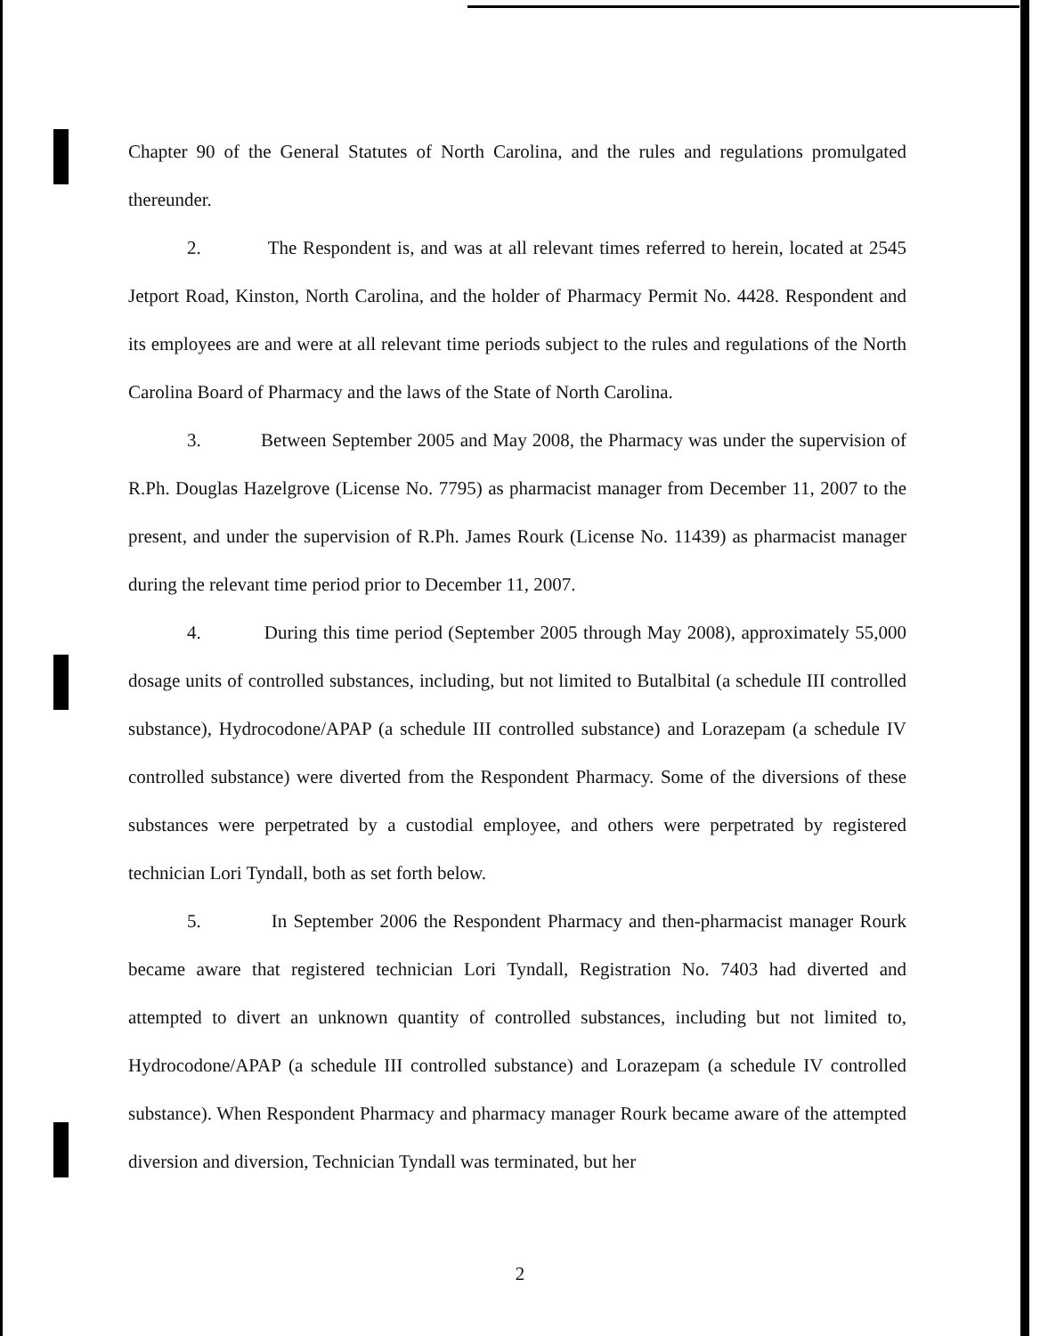Chapter 90 of the General Statutes of North Carolina, and the rules and regulations promulgated thereunder.
2. The Respondent is, and was at all relevant times referred to herein, located at 2545 Jetport Road, Kinston, North Carolina, and the holder of Pharmacy Permit No. 4428. Respondent and its employees are and were at all relevant time periods subject to the rules and regulations of the North Carolina Board of Pharmacy and the laws of the State of North Carolina.
3. Between September 2005 and May 2008, the Pharmacy was under the supervision of R.Ph. Douglas Hazelgrove (License No. 7795) as pharmacist manager from December 11, 2007 to the present, and under the supervision of R.Ph. James Rourk (License No. 11439) as pharmacist manager during the relevant time period prior to December 11, 2007.
4. During this time period (September 2005 through May 2008), approximately 55,000 dosage units of controlled substances, including, but not limited to Butalbital (a schedule III controlled substance), Hydrocodone/APAP (a schedule III controlled substance) and Lorazepam (a schedule IV controlled substance) were diverted from the Respondent Pharmacy. Some of the diversions of these substances were perpetrated by a custodial employee, and others were perpetrated by registered technician Lori Tyndall, both as set forth below.
5. In September 2006 the Respondent Pharmacy and then-pharmacist manager Rourk became aware that registered technician Lori Tyndall, Registration No. 7403 had diverted and attempted to divert an unknown quantity of controlled substances, including but not limited to, Hydrocodone/APAP (a schedule III controlled substance) and Lorazepam (a schedule IV controlled substance). When Respondent Pharmacy and pharmacy manager Rourk became aware of the attempted diversion and diversion, Technician Tyndall was terminated, but her
2